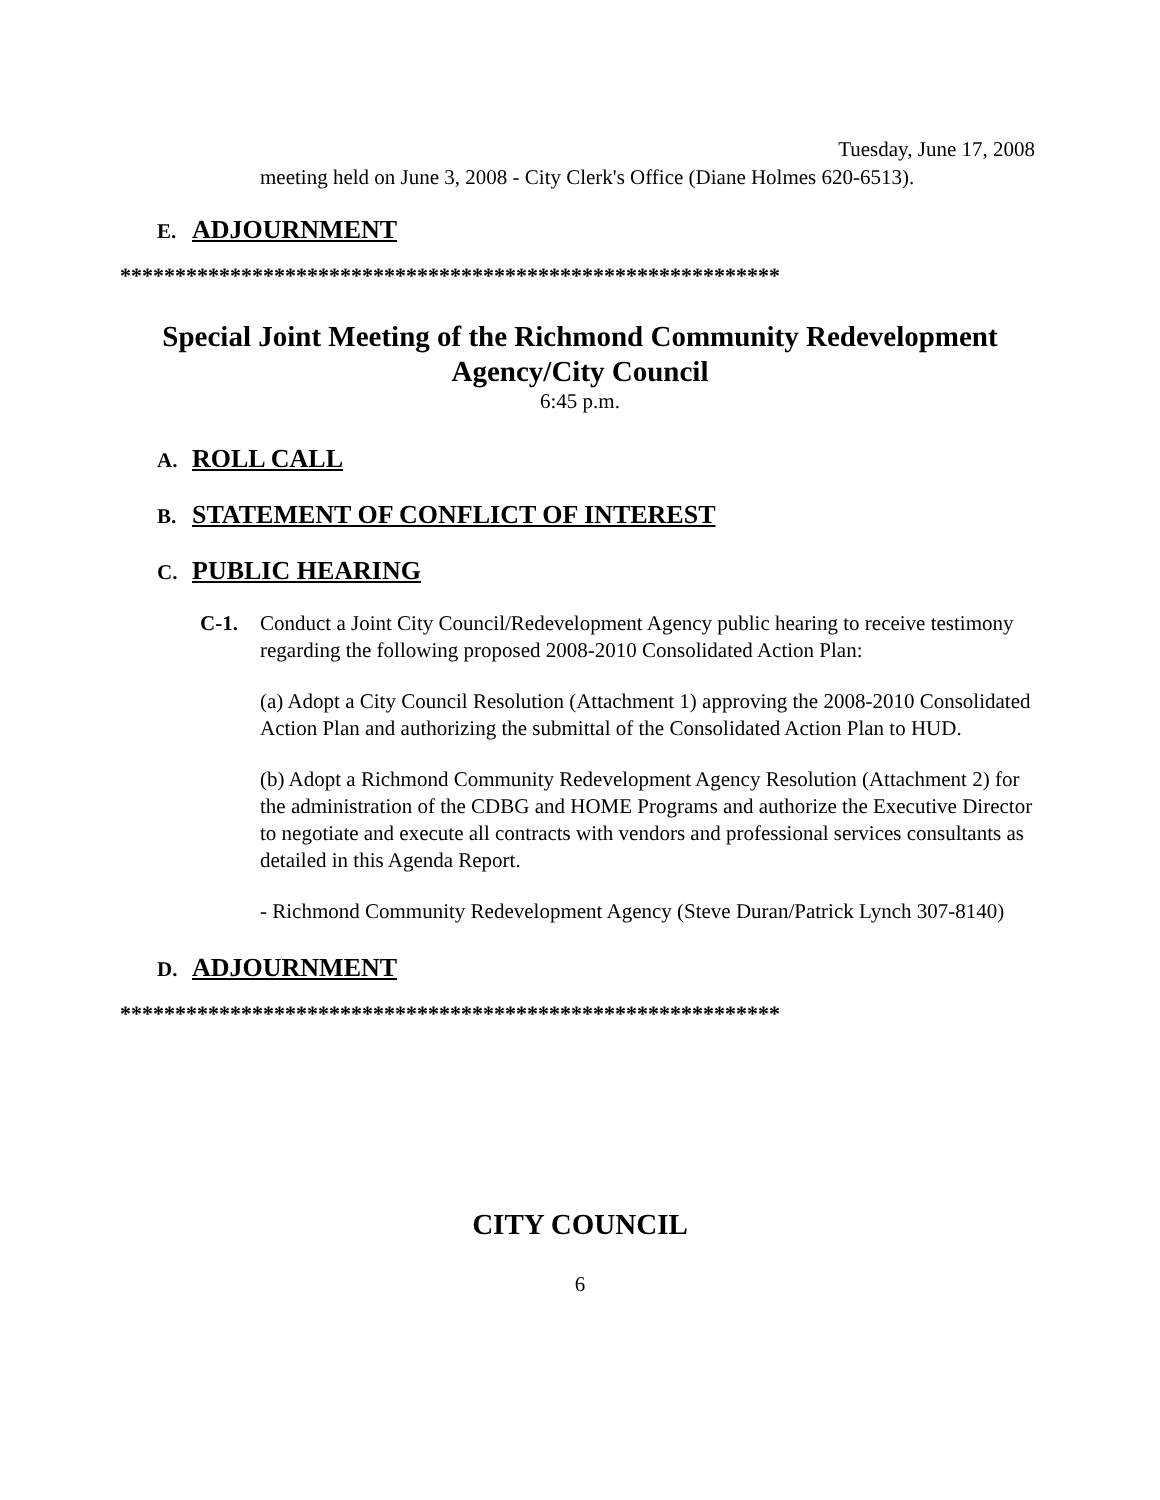Tuesday, June 17, 2008
meeting held on June 3, 2008 - City Clerk's Office (Diane Holmes 620-6513).
E. ADJOURNMENT
************************************************************
Special Joint Meeting of the Richmond Community Redevelopment
Agency/City Council
6:45 p.m.
A. ROLL CALL
B. STATEMENT OF CONFLICT OF INTEREST
C. PUBLIC HEARING
C-1. Conduct a Joint City Council/Redevelopment Agency public hearing to receive testimony regarding the following proposed 2008-2010 Consolidated Action Plan:
(a) Adopt a City Council Resolution (Attachment 1) approving the 2008-2010 Consolidated Action Plan and authorizing the submittal of the Consolidated Action Plan to HUD.
(b) Adopt a Richmond Community Redevelopment Agency Resolution (Attachment 2) for the administration of the CDBG and HOME Programs and authorize the Executive Director to negotiate and execute all contracts with vendors and professional services consultants as detailed in this Agenda Report.
- Richmond Community Redevelopment Agency (Steve Duran/Patrick Lynch 307-8140)
D. ADJOURNMENT
************************************************************
CITY COUNCIL
6